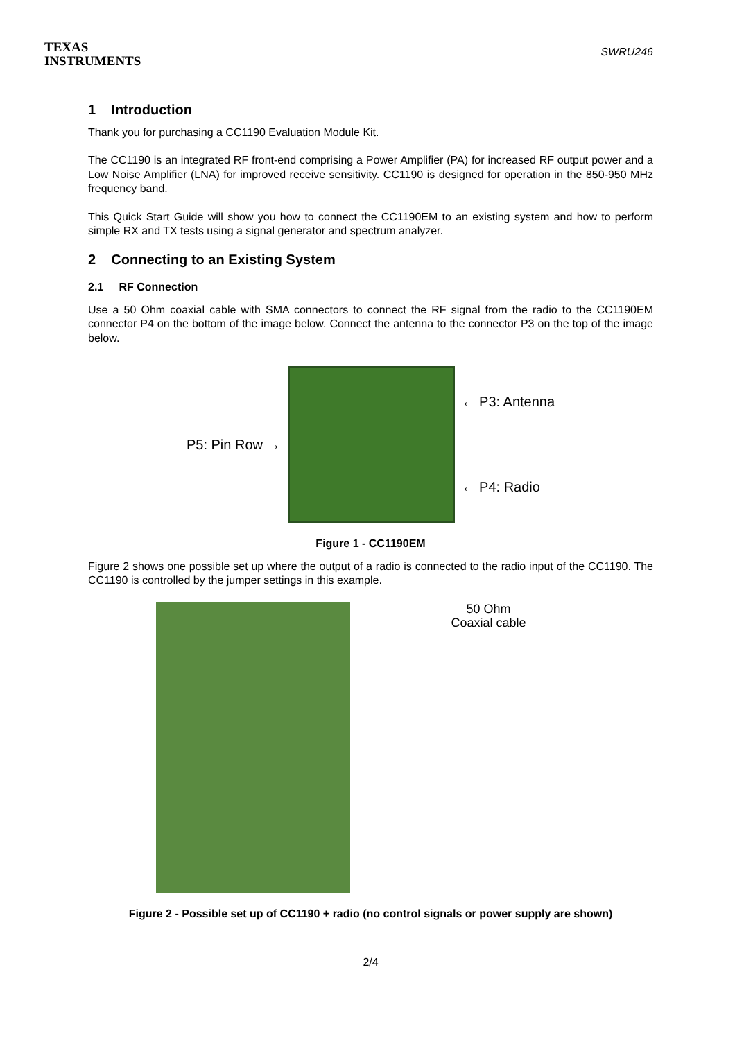TEXAS
INSTRUMENTS
SWRU246
1 Introduction
Thank you for purchasing a CC1190 Evaluation Module Kit.
The CC1190 is an integrated RF front-end comprising a Power Amplifier (PA) for increased RF output power and a Low Noise Amplifier (LNA) for improved receive sensitivity. CC1190 is designed for operation in the 850-950 MHz frequency band.
This Quick Start Guide will show you how to connect the CC1190EM to an existing system and how to perform simple RX and TX tests using a signal generator and spectrum analyzer.
2 Connecting to an Existing System
2.1 RF Connection
Use a 50 Ohm coaxial cable with SMA connectors to connect the RF signal from the radio to the CC1190EM connector P4 on the bottom of the image below. Connect the antenna to the connector P3 on the top of the image below.
P5: Pin Row →
← P3: Antenna
← P4: Radio
Figure 1 - CC1190EM
Figure 2 shows one possible set up where the output of a radio is connected to the radio input of the CC1190. The CC1190 is controlled by the jumper settings in this example.
50 Ohm
Coaxial cable
Figure 2 - Possible set up of CC1190 + radio (no control signals or power supply are shown)
2/4